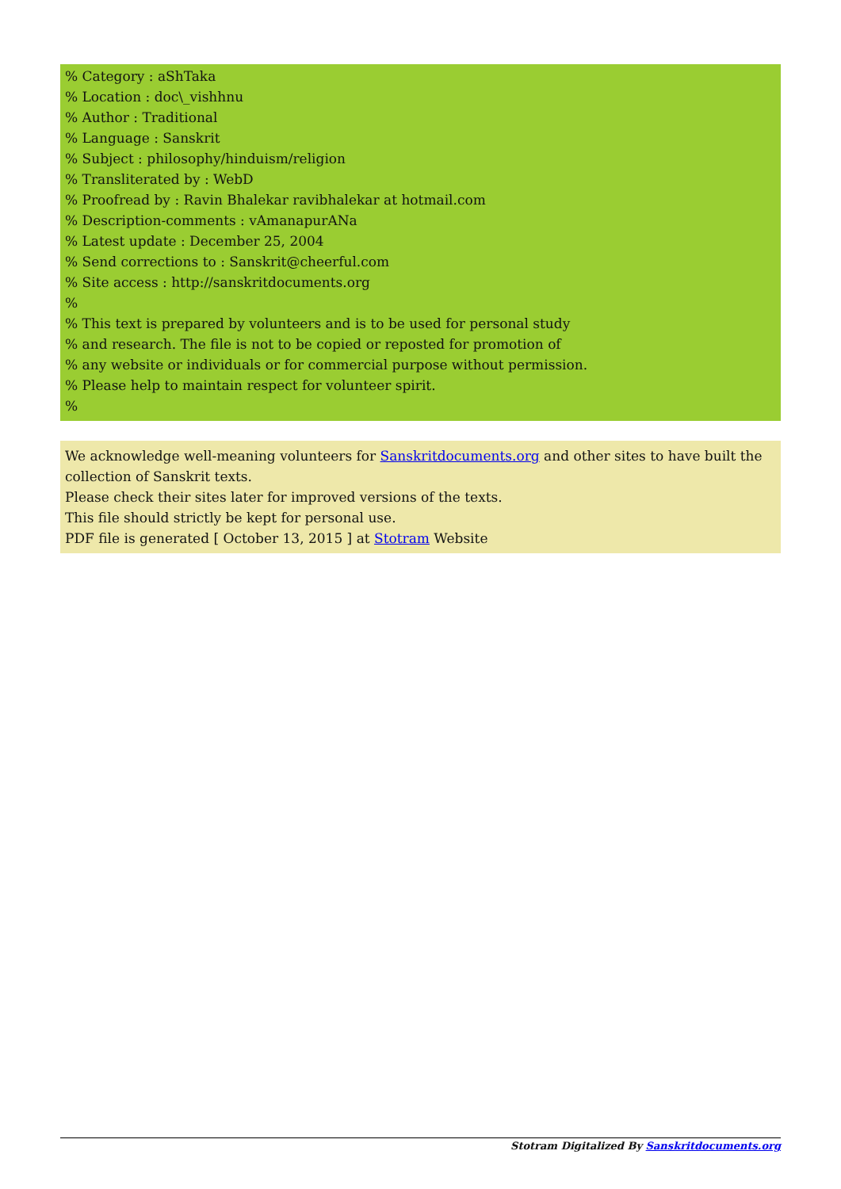% Category : aShTaka
% Location : doc\_vishhnu
% Author : Traditional
% Language : Sanskrit
% Subject : philosophy/hinduism/religion
% Transliterated by : WebD
% Proofread by : Ravin Bhalekar ravibhalekar at hotmail.com
% Description-comments : vAmanapurANa
% Latest update : December 25, 2004
% Send corrections to : Sanskrit@cheerful.com
% Site access : http://sanskritdocuments.org
%
% This text is prepared by volunteers and is to be used for personal study
% and research. The file is not to be copied or reposted for promotion of
% any website or individuals or for commercial purpose without permission.
% Please help to maintain respect for volunteer spirit.
%
We acknowledge well-meaning volunteers for Sanskritdocuments.org and other sites to have built the collection of Sanskrit texts.
Please check their sites later for improved versions of the texts.
This file should strictly be kept for personal use.
PDF file is generated [ October 13, 2015 ] at Stotram Website
Stotram Digitalized By Sanskritdocuments.org